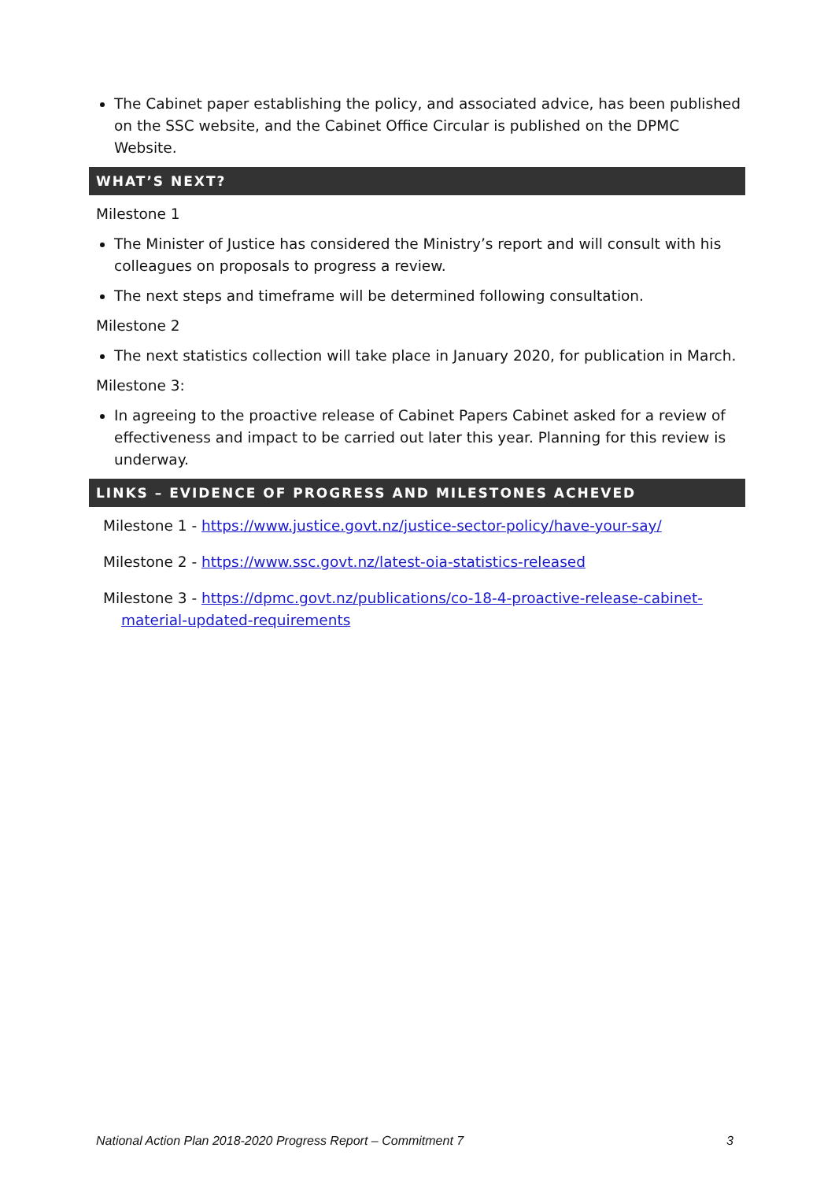The Cabinet paper establishing the policy, and associated advice, has been published on the SSC website, and the Cabinet Office Circular is published on the DPMC Website.
WHAT’S NEXT?
Milestone 1
The Minister of Justice has considered the Ministry’s report and will consult with his colleagues on proposals to progress a review.
The next steps and timeframe will be determined following consultation.
Milestone 2
The next statistics collection will take place in January 2020, for publication in March.
Milestone 3:
In agreeing to the proactive release of Cabinet Papers Cabinet asked for a review of effectiveness and impact to be carried out later this year. Planning for this review is underway.
LINKS – EVIDENCE OF PROGRESS AND MILESTONES ACHEVED
Milestone 1 - https://www.justice.govt.nz/justice-sector-policy/have-your-say/
Milestone 2 - https://www.ssc.govt.nz/latest-oia-statistics-released
Milestone 3 - https://dpmc.govt.nz/publications/co-18-4-proactive-release-cabinet-material-updated-requirements
National Action Plan 2018-2020 Progress Report – Commitment 7 3